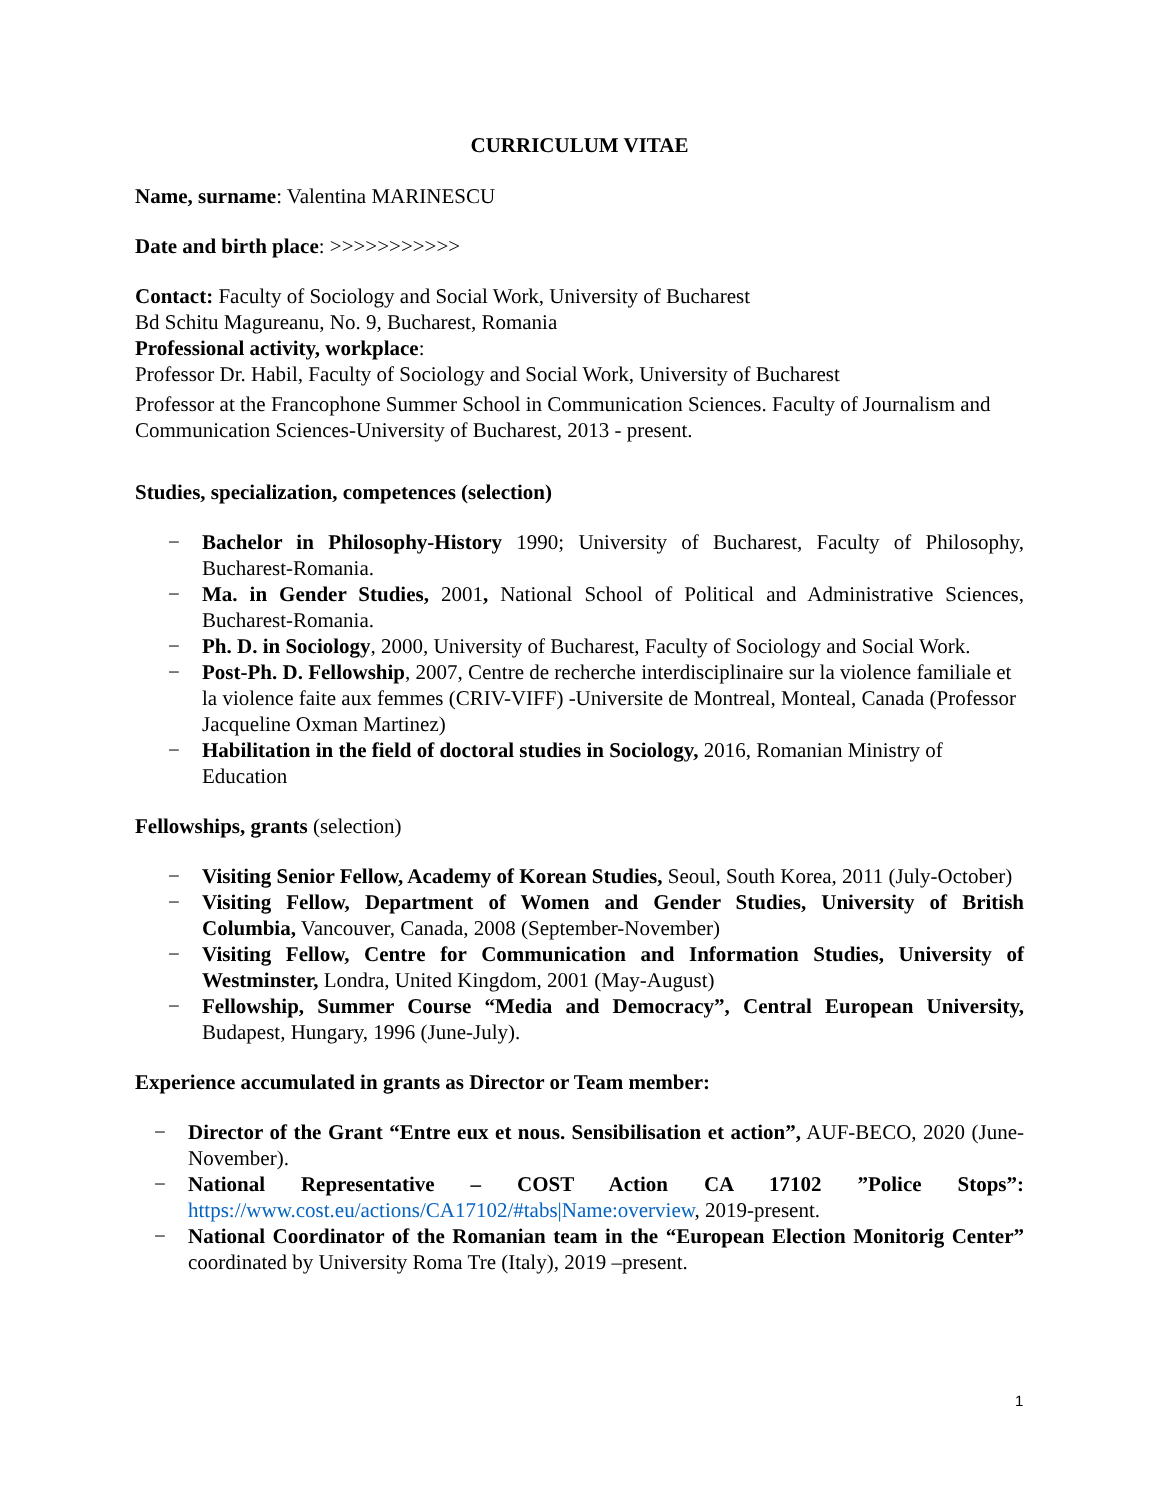CURRICULUM VITAE
Name, surname: Valentina MARINESCU
Date and birth place: >>>>>>>>>>>
Contact: Faculty of Sociology and Social Work, University of Bucharest
Bd Schitu Magureanu, No. 9, Bucharest, Romania
Professional activity, workplace:
Professor Dr. Habil, Faculty of Sociology and Social Work, University of Bucharest
Professor at the Francophone Summer School in Communication Sciences. Faculty of Journalism and Communication Sciences-University of Bucharest, 2013 - present.
Studies, specialization, competences (selection)
− Bachelor in Philosophy-History 1990; University of Bucharest, Faculty of Philosophy, Bucharest-Romania.
− Ma. in Gender Studies, 2001, National School of Political and Administrative Sciences, Bucharest-Romania.
− Ph. D. in Sociology, 2000, University of Bucharest, Faculty of Sociology and Social Work.
− Post-Ph. D. Fellowship, 2007, Centre de recherche interdisciplinaire sur la violence familiale et la violence faite aux femmes (CRIV-VIFF) -Universite de Montreal, Monteal, Canada (Professor Jacqueline Oxman Martinez)
− Habilitation in the field of doctoral studies in Sociology, 2016, Romanian Ministry of Education
Fellowships, grants (selection)
− Visiting Senior Fellow, Academy of Korean Studies, Seoul, South Korea, 2011 (July-October)
− Visiting Fellow, Department of Women and Gender Studies, University of British Columbia, Vancouver, Canada, 2008 (September-November)
− Visiting Fellow, Centre for Communication and Information Studies, University of Westminster, Londra, United Kingdom, 2001 (May-August)
− Fellowship, Summer Course “Media and Democracy”, Central European University, Budapest, Hungary, 1996 (June-July).
Experience accumulated in grants as Director or Team member:
− Director of the Grant “Entre eux et nous. Sensibilisation et action”, AUF-BECO, 2020 (June-November).
− National Representative – COST Action CA 17102 ”Police Stops”: https://www.cost.eu/actions/CA17102/#tabs|Name:overview, 2019-present.
− National Coordinator of the Romanian team in the “European Election Monitorig Center” coordinated by University Roma Tre (Italy), 2019 –present.
1